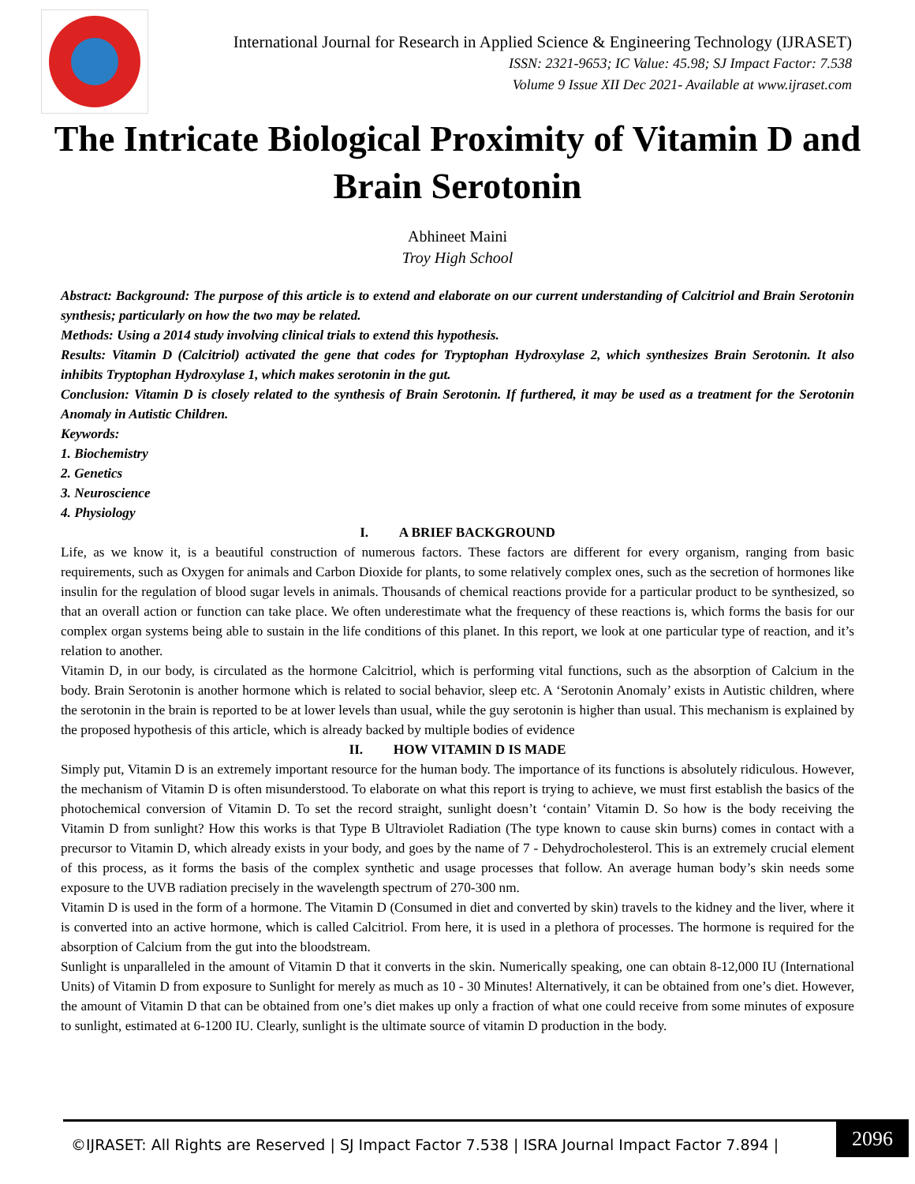International Journal for Research in Applied Science & Engineering Technology (IJRASET)
ISSN: 2321-9653; IC Value: 45.98; SJ Impact Factor: 7.538
Volume 9 Issue XII Dec 2021- Available at www.ijraset.com
The Intricate Biological Proximity of Vitamin D and Brain Serotonin
Abhineet Maini
Troy High School
Abstract: Background: The purpose of this article is to extend and elaborate on our current understanding of Calcitriol and Brain Serotonin synthesis; particularly on how the two may be related.
Methods: Using a 2014 study involving clinical trials to extend this hypothesis.
Results: Vitamin D (Calcitriol) activated the gene that codes for Tryptophan Hydroxylase 2, which synthesizes Brain Serotonin. It also inhibits Tryptophan Hydroxylase 1, which makes serotonin in the gut.
Conclusion: Vitamin D is closely related to the synthesis of Brain Serotonin. If furthered, it may be used as a treatment for the Serotonin Anomaly in Autistic Children.
Keywords:
1. Biochemistry
2. Genetics
3. Neuroscience
4. Physiology
I. A BRIEF BACKGROUND
Life, as we know it, is a beautiful construction of numerous factors. These factors are different for every organism, ranging from basic requirements, such as Oxygen for animals and Carbon Dioxide for plants, to some relatively complex ones, such as the secretion of hormones like insulin for the regulation of blood sugar levels in animals. Thousands of chemical reactions provide for a particular product to be synthesized, so that an overall action or function can take place. We often underestimate what the frequency of these reactions is, which forms the basis for our complex organ systems being able to sustain in the life conditions of this planet. In this report, we look at one particular type of reaction, and it’s relation to another.
Vitamin D, in our body, is circulated as the hormone Calcitriol, which is performing vital functions, such as the absorption of Calcium in the body. Brain Serotonin is another hormone which is related to social behavior, sleep etc. A ‘Serotonin Anomaly’ exists in Autistic children, where the serotonin in the brain is reported to be at lower levels than usual, while the guy serotonin is higher than usual. This mechanism is explained by the proposed hypothesis of this article, which is already backed by multiple bodies of evidence
II. HOW VITAMIN D IS MADE
Simply put, Vitamin D is an extremely important resource for the human body. The importance of its functions is absolutely ridiculous. However, the mechanism of Vitamin D is often misunderstood. To elaborate on what this report is trying to achieve, we must first establish the basics of the photochemical conversion of Vitamin D. To set the record straight, sunlight doesn’t ‘contain’ Vitamin D. So how is the body receiving the Vitamin D from sunlight? How this works is that Type B Ultraviolet Radiation (The type known to cause skin burns) comes in contact with a precursor to Vitamin D, which already exists in your body, and goes by the name of 7 - Dehydrocholesterol. This is an extremely crucial element of this process, as it forms the basis of the complex synthetic and usage processes that follow. An average human body’s skin needs some exposure to the UVB radiation precisely in the wavelength spectrum of 270-300 nm.
Vitamin D is used in the form of a hormone. The Vitamin D (Consumed in diet and converted by skin) travels to the kidney and the liver, where it is converted into an active hormone, which is called Calcitriol. From here, it is used in a plethora of processes. The hormone is required for the absorption of Calcium from the gut into the bloodstream.
Sunlight is unparalleled in the amount of Vitamin D that it converts in the skin. Numerically speaking, one can obtain 8-12,000 IU (International Units) of Vitamin D from exposure to Sunlight for merely as much as 10 - 30 Minutes! Alternatively, it can be obtained from one’s diet. However, the amount of Vitamin D that can be obtained from one’s diet makes up only a fraction of what one could receive from some minutes of exposure to sunlight, estimated at 6-1200 IU. Clearly, sunlight is the ultimate source of vitamin D production in the body.
©IJRASET: All Rights are Reserved | SJ Impact Factor 7.538 | ISRA Journal Impact Factor 7.894 |
2096